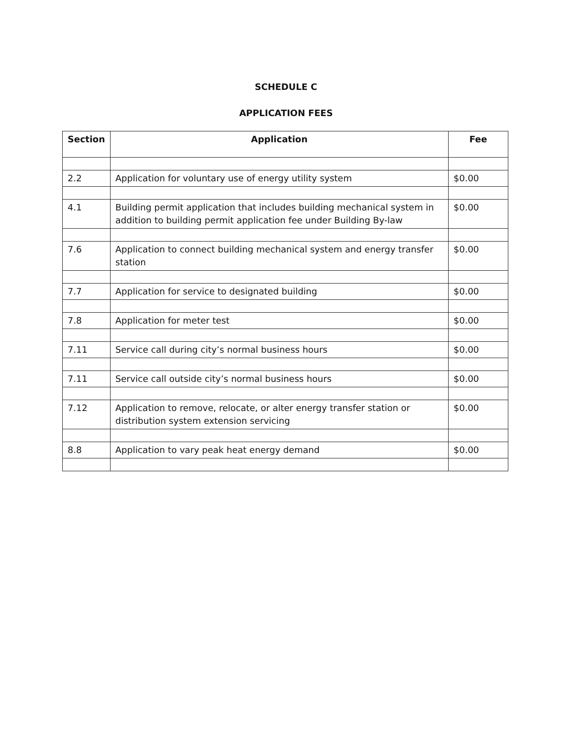SCHEDULE C
APPLICATION FEES
| Section | Application | Fee |
| --- | --- | --- |
| 2.2 | Application for voluntary use of energy utility system | $0.00 |
| 4.1 | Building permit application that includes building mechanical system in addition to building permit application fee under Building By-law | $0.00 |
| 7.6 | Application to connect building mechanical system and energy transfer station | $0.00 |
| 7.7 | Application for service to designated building | $0.00 |
| 7.8 | Application for meter test | $0.00 |
| 7.11 | Service call during city’s normal business hours | $0.00 |
| 7.11 | Service call outside city’s normal business hours | $0.00 |
| 7.12 | Application to remove, relocate, or alter energy transfer station or distribution system extension servicing | $0.00 |
| 8.8 | Application to vary peak heat energy demand | $0.00 |